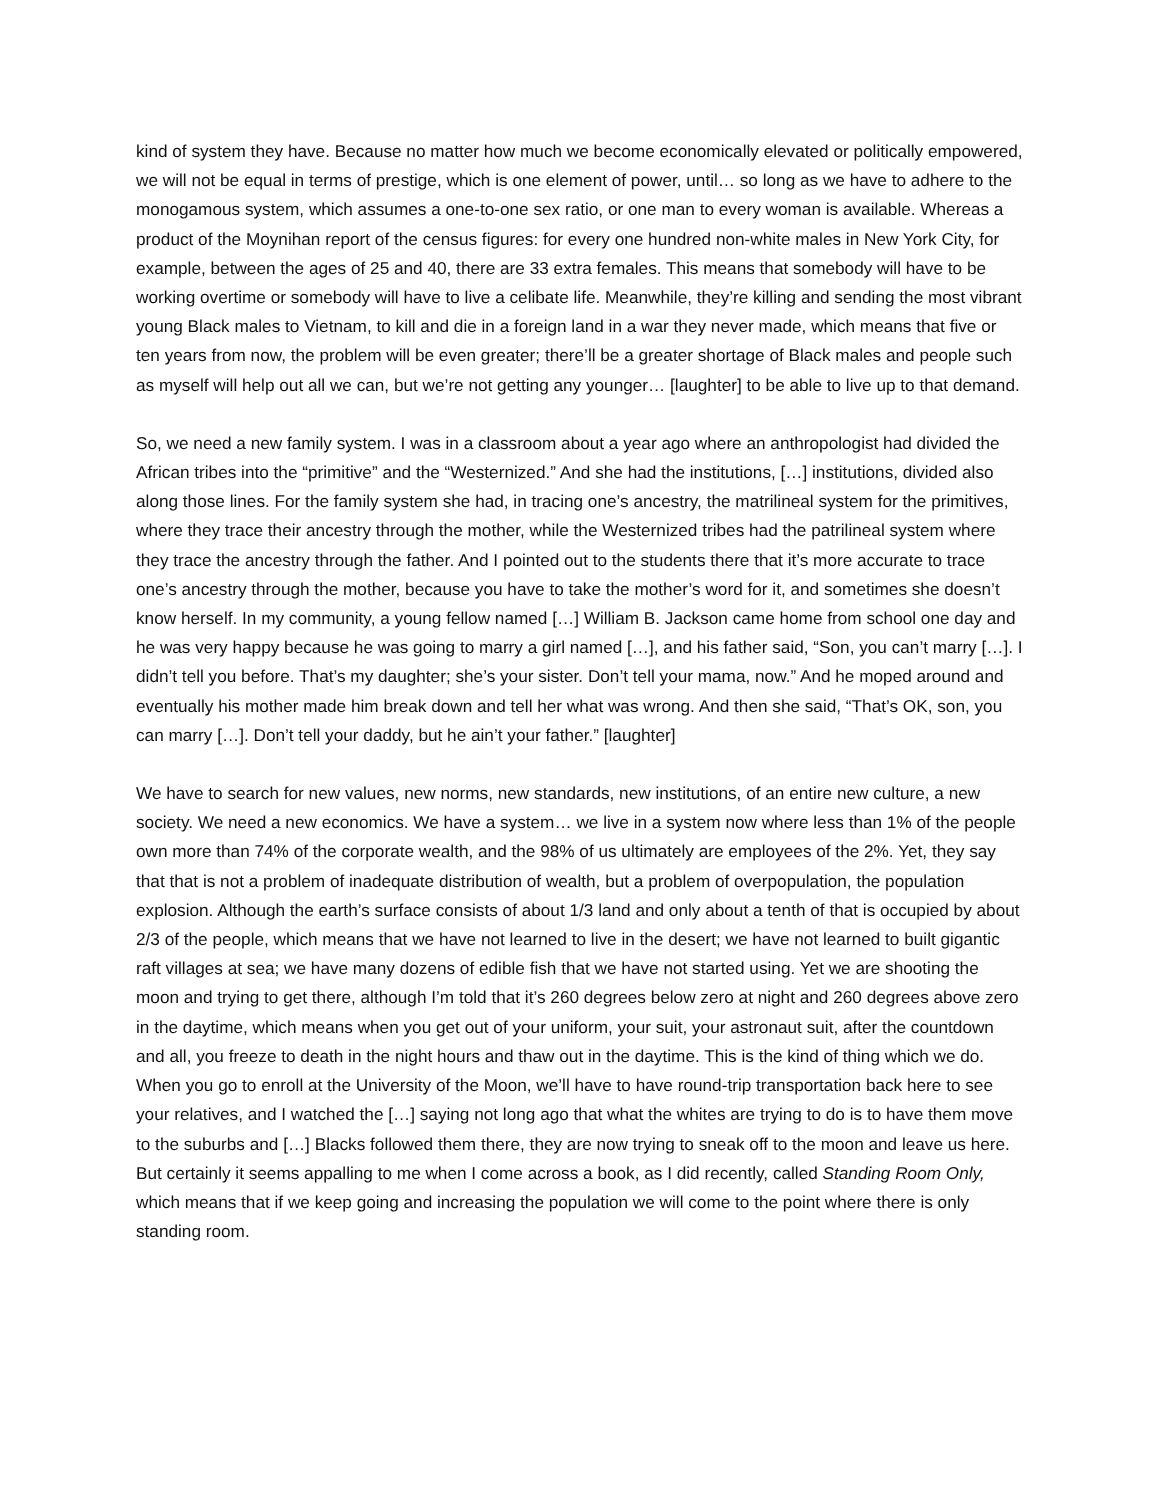kind of system they have. Because no matter how much we become economically elevated or politically empowered, we will not be equal in terms of prestige, which is one element of power, until… so long as we have to adhere to the monogamous system, which assumes a one-to-one sex ratio, or one man to every woman is available. Whereas a product of the Moynihan report of the census figures: for every one hundred non-white males in New York City, for example, between the ages of 25 and 40, there are 33 extra females. This means that somebody will have to be working overtime or somebody will have to live a celibate life. Meanwhile, they’re killing and sending the most vibrant young Black males to Vietnam, to kill and die in a foreign land in a war they never made, which means that five or ten years from now, the problem will be even greater; there’ll be a greater shortage of Black males and people such as myself will help out all we can, but we’re not getting any younger… [laughter] to be able to live up to that demand.
So, we need a new family system. I was in a classroom about a year ago where an anthropologist had divided the African tribes into the “primitive” and the “Westernized.” And she had the institutions, […] institutions, divided also along those lines. For the family system she had, in tracing one’s ancestry, the matrilineal system for the primitives, where they trace their ancestry through the mother, while the Westernized tribes had the patrilineal system where they trace the ancestry through the father. And I pointed out to the students there that it’s more accurate to trace one’s ancestry through the mother, because you have to take the mother’s word for it, and sometimes she doesn’t know herself. In my community, a young fellow named […] William B. Jackson came home from school one day and he was very happy because he was going to marry a girl named […], and his father said, “Son, you can’t marry […]. I didn’t tell you before. That’s my daughter; she’s your sister. Don’t tell your mama, now.” And he moped around and eventually his mother made him break down and tell her what was wrong. And then she said, “That’s OK, son, you can marry […]. Don’t tell your daddy, but he ain’t your father.” [laughter]
We have to search for new values, new norms, new standards, new institutions, of an entire new culture, a new society. We need a new economics. We have a system… we live in a system now where less than 1% of the people own more than 74% of the corporate wealth, and the 98% of us ultimately are employees of the 2%. Yet, they say that that is not a problem of inadequate distribution of wealth, but a problem of overpopulation, the population explosion. Although the earth’s surface consists of about 1/3 land and only about a tenth of that is occupied by about 2/3 of the people, which means that we have not learned to live in the desert; we have not learned to built gigantic raft villages at sea; we have many dozens of edible fish that we have not started using. Yet we are shooting the moon and trying to get there, although I’m told that it’s 260 degrees below zero at night and 260 degrees above zero in the daytime, which means when you get out of your uniform, your suit, your astronaut suit, after the countdown and all, you freeze to death in the night hours and thaw out in the daytime. This is the kind of thing which we do. When you go to enroll at the University of the Moon, we’ll have to have round-trip transportation back here to see your relatives, and I watched the […] saying not long ago that what the whites are trying to do is to have them move to the suburbs and […] Blacks followed them there, they are now trying to sneak off to the moon and leave us here. But certainly it seems appalling to me when I come across a book, as I did recently, called Standing Room Only, which means that if we keep going and increasing the population we will come to the point where there is only standing room.